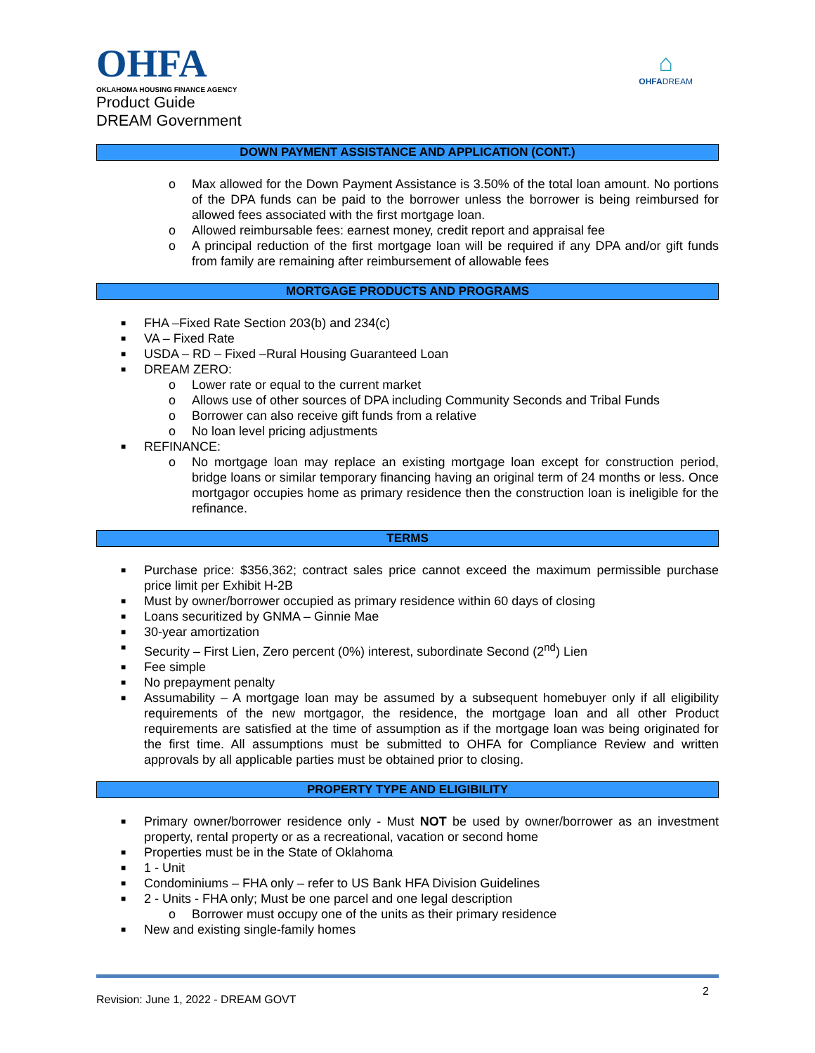OHFA
OKLAHOMA HOUSING FINANCE AGENCY
⌂
OHFADREAM
Product Guide
DREAM Government
DOWN PAYMENT ASSISTANCE AND APPLICATION (CONT.)
o Max allowed for the Down Payment Assistance is 3.50% of the total loan amount. No portions of the DPA funds can be paid to the borrower unless the borrower is being reimbursed for allowed fees associated with the first mortgage loan.
o Allowed reimbursable fees: earnest money, credit report and appraisal fee
o A principal reduction of the first mortgage loan will be required if any DPA and/or gift funds from family are remaining after reimbursement of allowable fees
MORTGAGE PRODUCTS AND PROGRAMS
■ FHA –Fixed Rate Section 203(b) and 234(c)
■ VA – Fixed Rate
■ USDA – RD – Fixed –Rural Housing Guaranteed Loan
■ DREAM ZERO:
o Lower rate or equal to the current market
o Allows use of other sources of DPA including Community Seconds and Tribal Funds
o Borrower can also receive gift funds from a relative
o No loan level pricing adjustments
■ REFINANCE:
o No mortgage loan may replace an existing mortgage loan except for construction period, bridge loans or similar temporary financing having an original term of 24 months or less. Once mortgagor occupies home as primary residence then the construction loan is ineligible for the refinance.
TERMS
■ Purchase price: $356,362; contract sales price cannot exceed the maximum permissible purchase price limit per Exhibit H-2B
■ Must by owner/borrower occupied as primary residence within 60 days of closing
■ Loans securitized by GNMA – Ginnie Mae
■ 30-year amortization
■ Security – First Lien, Zero percent (0%) interest, subordinate Second (2<sup>nd</sup>) Lien
■ Fee simple
■ No prepayment penalty
■ Assumability – A mortgage loan may be assumed by a subsequent homebuyer only if all eligibility requirements of the new mortgagor, the residence, the mortgage loan and all other Product requirements are satisfied at the time of assumption as if the mortgage loan was being originated for the first time. All assumptions must be submitted to OHFA for Compliance Review and written approvals by all applicable parties must be obtained prior to closing.
PROPERTY TYPE AND ELIGIBILITY
■ Primary owner/borrower residence only - Must NOT be used by owner/borrower as an investment property, rental property or as a recreational, vacation or second home
■ Properties must be in the State of Oklahoma
■ 1 - Unit
■ Condominiums – FHA only – refer to US Bank HFA Division Guidelines
■ 2 - Units - FHA only; Must be one parcel and one legal description
o Borrower must occupy one of the units as their primary residence
■ New and existing single-family homes
2
Revision: June 1, 2022 - DREAM GOVT